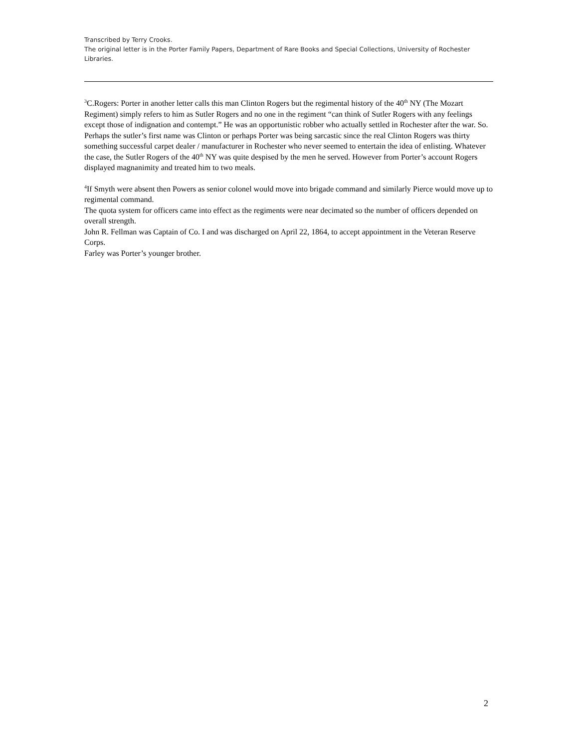Transcribed by Terry Crooks.
The original letter is in the Porter Family Papers, Department of Rare Books and Special Collections, University of Rochester Libraries.
<sup>3</sup> C.Rogers: Porter in another letter calls this man Clinton Rogers but the regimental history of the 40<sup>th</sup> NY (The Mozart Regiment) simply refers to him as Sutler Rogers and no one in the regiment “can think of Sutler Rogers with any feelings except those of indignation and contempt.” He was an opportunistic robber who actually settled in Rochester after the war. So. Perhaps the sutler’s first name was Clinton or perhaps Porter was being sarcastic since the real Clinton Rogers was thirty something successful carpet dealer / manufacturer in Rochester who never seemed to entertain the idea of enlisting. Whatever the case, the Sutler Rogers of the 40<sup>th</sup> NY was quite despised by the men he served. However from Porter’s account Rogers displayed magnanimity and treated him to two meals.
<sup>4</sup> If Smyth were absent then Powers as senior colonel would move into brigade command and similarly Pierce would move up to regimental command.
The quota system for officers came into effect as the regiments were near decimated so the number of officers depended on overall strength.
John R. Fellman was Captain of Co. I and was discharged on April 22, 1864, to accept appointment in the Veteran Reserve Corps.
Farley was Porter’s younger brother.
2